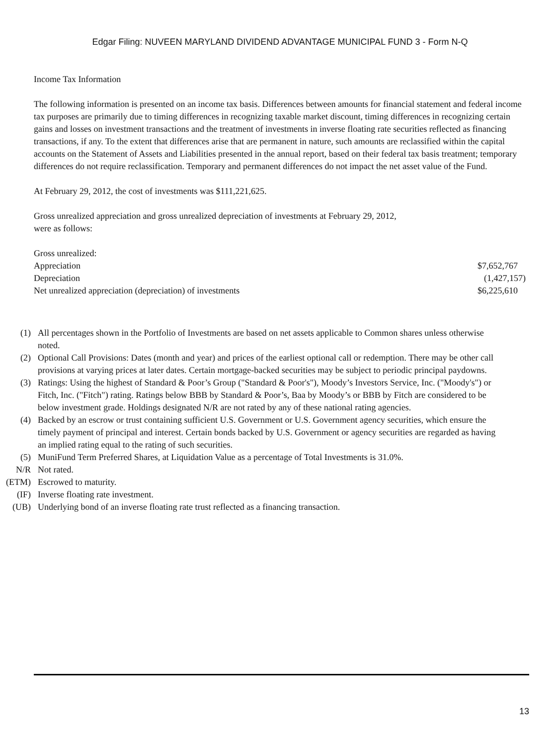Edgar Filing: NUVEEN MARYLAND DIVIDEND ADVANTAGE MUNICIPAL FUND 3 - Form N-Q
Income Tax Information
The following information is presented on an income tax basis. Differences between amounts for financial statement and federal income tax purposes are primarily due to timing differences in recognizing taxable market discount, timing differences in recognizing certain gains and losses on investment transactions and the treatment of investments in inverse floating rate securities reflected as financing transactions, if any. To the extent that differences arise that are permanent in nature, such amounts are reclassified within the capital accounts on the Statement of Assets and Liabilities presented in the annual report, based on their federal tax basis treatment; temporary differences do not require reclassification. Temporary and permanent differences do not impact the net asset value of the Fund.
At February 29, 2012, the cost of investments was $111,221,625.
Gross unrealized appreciation and gross unrealized depreciation of investments at February 29, 2012,
were as follows:
| Gross unrealized: | |
| Appreciation | $7,652,767 |
| Depreciation | (1,427,157) |
| Net unrealized appreciation (depreciation) of investments | $6,225,610 |
| (1) | All percentages shown in the Portfolio of Investments are based on net assets applicable to Common shares unless otherwise noted. |
| (2) | Optional Call Provisions: Dates (month and year) and prices of the earliest optional call or redemption. There may be other call provisions at varying prices at later dates. Certain mortgage-backed securities may be subject to periodic principal paydowns. |
| (3) | Ratings: Using the highest of Standard & Poor’s Group ("Standard & Poor's"), Moody’s Investors Service, Inc. ("Moody's") or Fitch, Inc. ("Fitch") rating. Ratings below BBB by Standard & Poor’s, Baa by Moody’s or BBB by Fitch are considered to be below investment grade. Holdings designated N/R are not rated by any of these national rating agencies. |
| (4) | Backed by an escrow or trust containing sufficient U.S. Government or U.S. Government agency securities, which ensure the timely payment of principal and interest. Certain bonds backed by U.S. Government or agency securities are regarded as having an implied rating equal to the rating of such securities. |
| (5) | MuniFund Term Preferred Shares, at Liquidation Value as a percentage of Total Investments is 31.0%. |
| N/R | Not rated. |
| (ETM) | Escrowed to maturity. |
| (IF) | Inverse floating rate investment. |
| (UB) | Underlying bond of an inverse floating rate trust reflected as a financing transaction. |
13